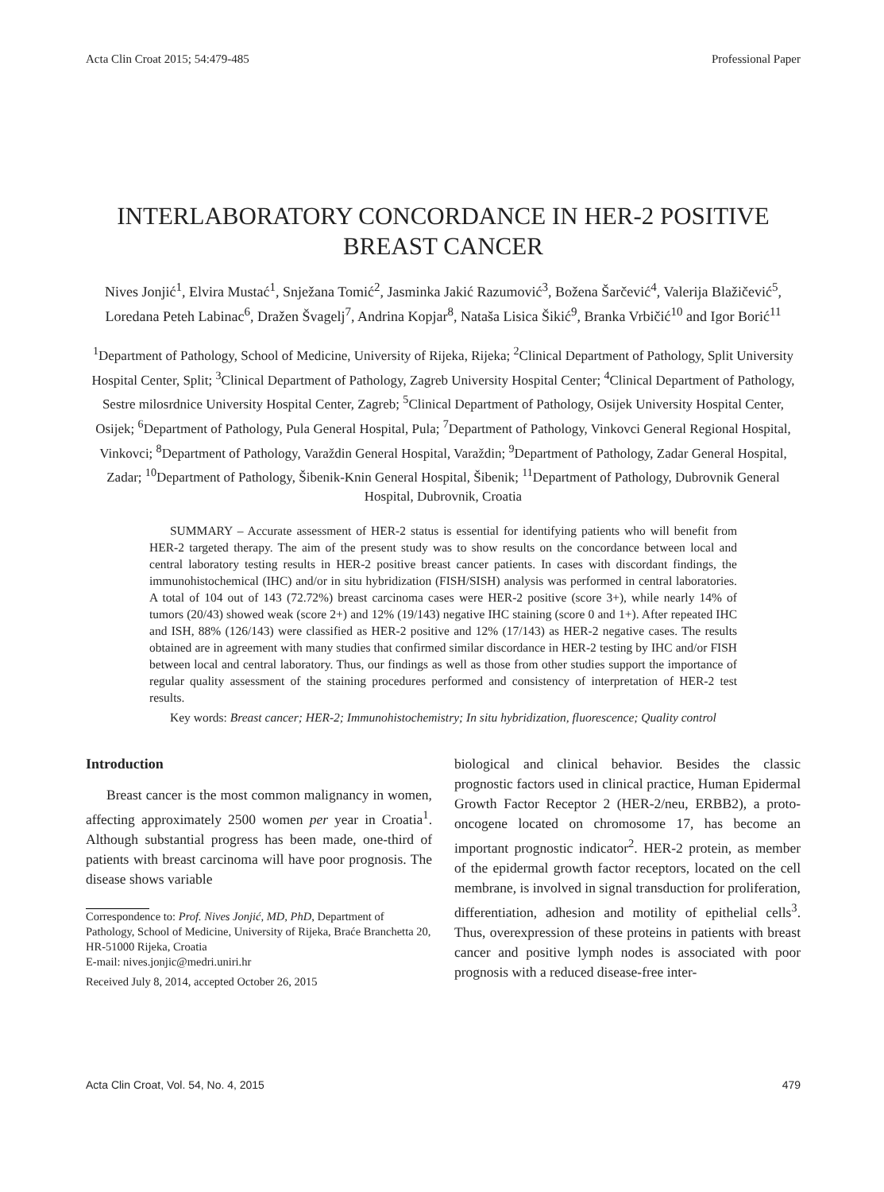Acta Clin Croat 2015; 54:479-485 Professional Paper
INTERLABORATORY CONCORDANCE IN HER-2 POSITIVE BREAST CANCER
Nives Jonjić<sup>1</sup>, Elvira Mustać<sup>1</sup>, Snježana Tomić<sup>2</sup>, Jasminka Jakić Razumović<sup>3</sup>, Božena Šarčević<sup>4</sup>, Valerija Blažičević<sup>5</sup>, Loredana Peteh Labinac<sup>6</sup>, Dražen Švagelj<sup>7</sup>, Andrina Kopjar<sup>8</sup>, Nataša Lisica Šikić<sup>9</sup>, Branka Vrbičić<sup>10</sup> and Igor Borić<sup>11</sup>
<sup>1</sup> Department of Pathology, School of Medicine, University of Rijeka, Rijeka; <sup>2</sup>Clinical Department of Pathology, Split University Hospital Center, Split; <sup>3</sup>Clinical Department of Pathology, Zagreb University Hospital Center; <sup>4</sup>Clinical Department of Pathology, Sestre milosrdnice University Hospital Center, Zagreb; <sup>5</sup>Clinical Department of Pathology, Osijek University Hospital Center, Osijek; <sup>6</sup>Department of Pathology, Pula General Hospital, Pula; <sup>7</sup>Department of Pathology, Vinkovci General Regional Hospital, Vinkovci; <sup>8</sup>Department of Pathology, Varaždin General Hospital, Varaždin; <sup>9</sup>Department of Pathology, Zadar General Hospital, Zadar; <sup>10</sup>Department of Pathology, Šibenik-Knin General Hospital, Šibenik; <sup>11</sup>Department of Pathology, Dubrovnik General Hospital, Dubrovnik, Croatia
SUMMARY – Accurate assessment of HER-2 status is essential for identifying patients who will benefit from HER-2 targeted therapy. The aim of the present study was to show results on the concordance between local and central laboratory testing results in HER-2 positive breast cancer patients. In cases with discordant findings, the immunohistochemical (IHC) and/or in situ hybridization (FISH/SISH) analysis was performed in central laboratories. A total of 104 out of 143 (72.72%) breast carcinoma cases were HER-2 positive (score 3+), while nearly 14% of tumors (20/43) showed weak (score 2+) and 12% (19/143) negative IHC staining (score 0 and 1+). After repeated IHC and ISH, 88% (126/143) were classified as HER-2 positive and 12% (17/143) as HER-2 negative cases. The results obtained are in agreement with many studies that confirmed similar discordance in HER-2 testing by IHC and/or FISH between local and central laboratory. Thus, our findings as well as those from other studies support the importance of regular quality assessment of the staining procedures performed and consistency of interpretation of HER-2 test results.
Key words: Breast cancer; HER-2; Immunohistochemistry; In situ hybridization, fluorescence; Quality control
Introduction
Breast cancer is the most common malignancy in women, affecting approximately 2500 women per year in Croatia<sup>1</sup>. Although substantial progress has been made, one-third of patients with breast carcinoma will have poor prognosis. The disease shows variable
Correspondence to: Prof. Nives Jonjić, MD, PhD, Department of Pathology, School of Medicine, University of Rijeka, Braće Branchetta 20, HR-51000 Rijeka, Croatia
E-mail: nives.jonjic@medri.uniri.hr
Received July 8, 2014, accepted October 26, 2015
biological and clinical behavior. Besides the classic prognostic factors used in clinical practice, Human Epidermal Growth Factor Receptor 2 (HER-2/neu, ERBB2), a proto-oncogene located on chromosome 17, has become an important prognostic indicator<sup>2</sup>. HER-2 protein, as member of the epidermal growth factor receptors, located on the cell membrane, is involved in signal transduction for proliferation, differentiation, adhesion and motility of epithelial cells<sup>3</sup>. Thus, overexpression of these proteins in patients with breast cancer and positive lymph nodes is associated with poor prognosis with a reduced disease-free inter-
Acta Clin Croat, Vol. 54, No. 4, 2015 479